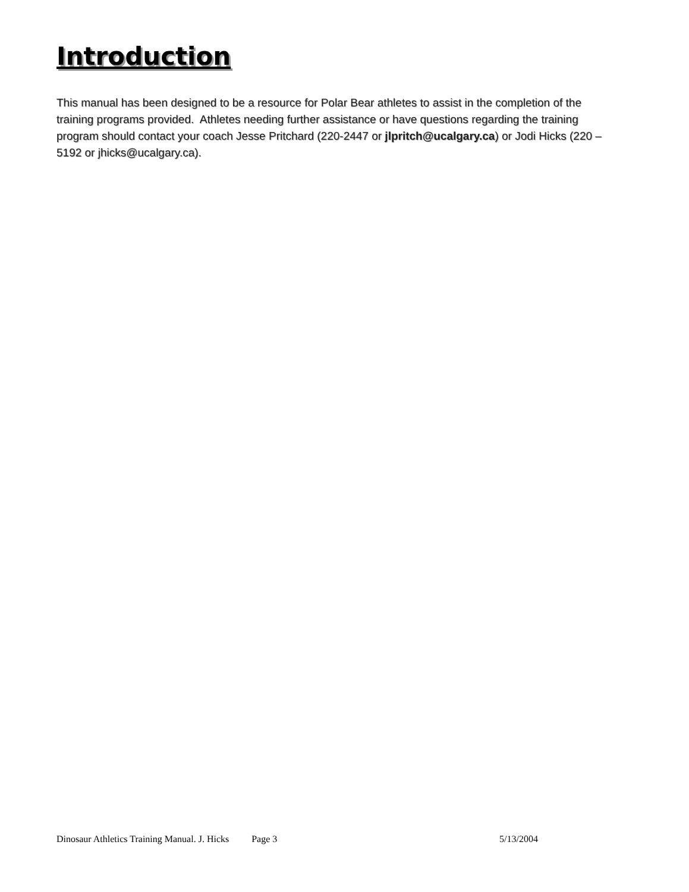Introduction
This manual has been designed to be a resource for Polar Bear athletes to assist in the completion of the training programs provided. Athletes needing further assistance or have questions regarding the training program should contact your coach Jesse Pritchard (220-2447 or jlpritch@ucalgary.ca) or Jodi Hicks (220 –5192 or jhicks@ucalgary.ca).
Dinosaur Athletics Training Manual. J. Hicks Page 3 5/13/2004